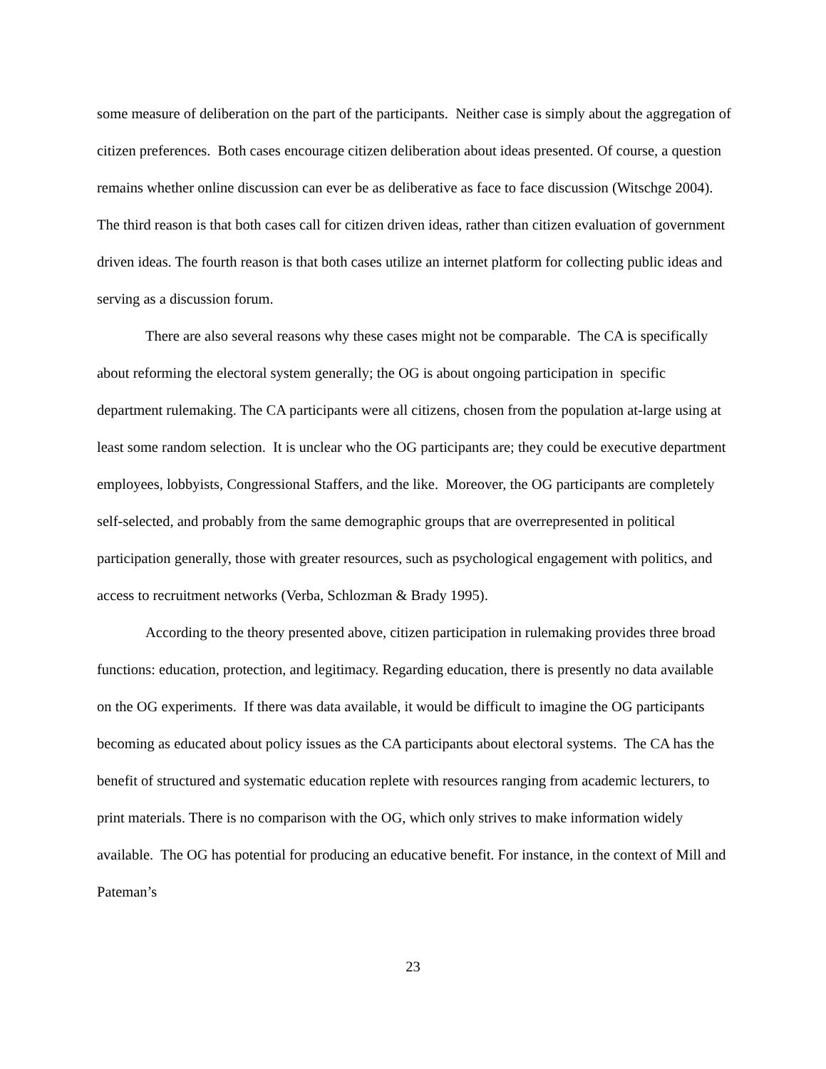some measure of deliberation on the part of the participants. Neither case is simply about the aggregation of citizen preferences. Both cases encourage citizen deliberation about ideas presented. Of course, a question remains whether online discussion can ever be as deliberative as face to face discussion (Witschge 2004). The third reason is that both cases call for citizen driven ideas, rather than citizen evaluation of government driven ideas. The fourth reason is that both cases utilize an internet platform for collecting public ideas and serving as a discussion forum.
There are also several reasons why these cases might not be comparable. The CA is specifically about reforming the electoral system generally; the OG is about ongoing participation in specific department rulemaking. The CA participants were all citizens, chosen from the population at-large using at least some random selection. It is unclear who the OG participants are; they could be executive department employees, lobbyists, Congressional Staffers, and the like. Moreover, the OG participants are completely self-selected, and probably from the same demographic groups that are overrepresented in political participation generally, those with greater resources, such as psychological engagement with politics, and access to recruitment networks (Verba, Schlozman & Brady 1995).
According to the theory presented above, citizen participation in rulemaking provides three broad functions: education, protection, and legitimacy. Regarding education, there is presently no data available on the OG experiments. If there was data available, it would be difficult to imagine the OG participants becoming as educated about policy issues as the CA participants about electoral systems. The CA has the benefit of structured and systematic education replete with resources ranging from academic lecturers, to print materials. There is no comparison with the OG, which only strives to make information widely available. The OG has potential for producing an educative benefit. For instance, in the context of Mill and Pateman’s
23